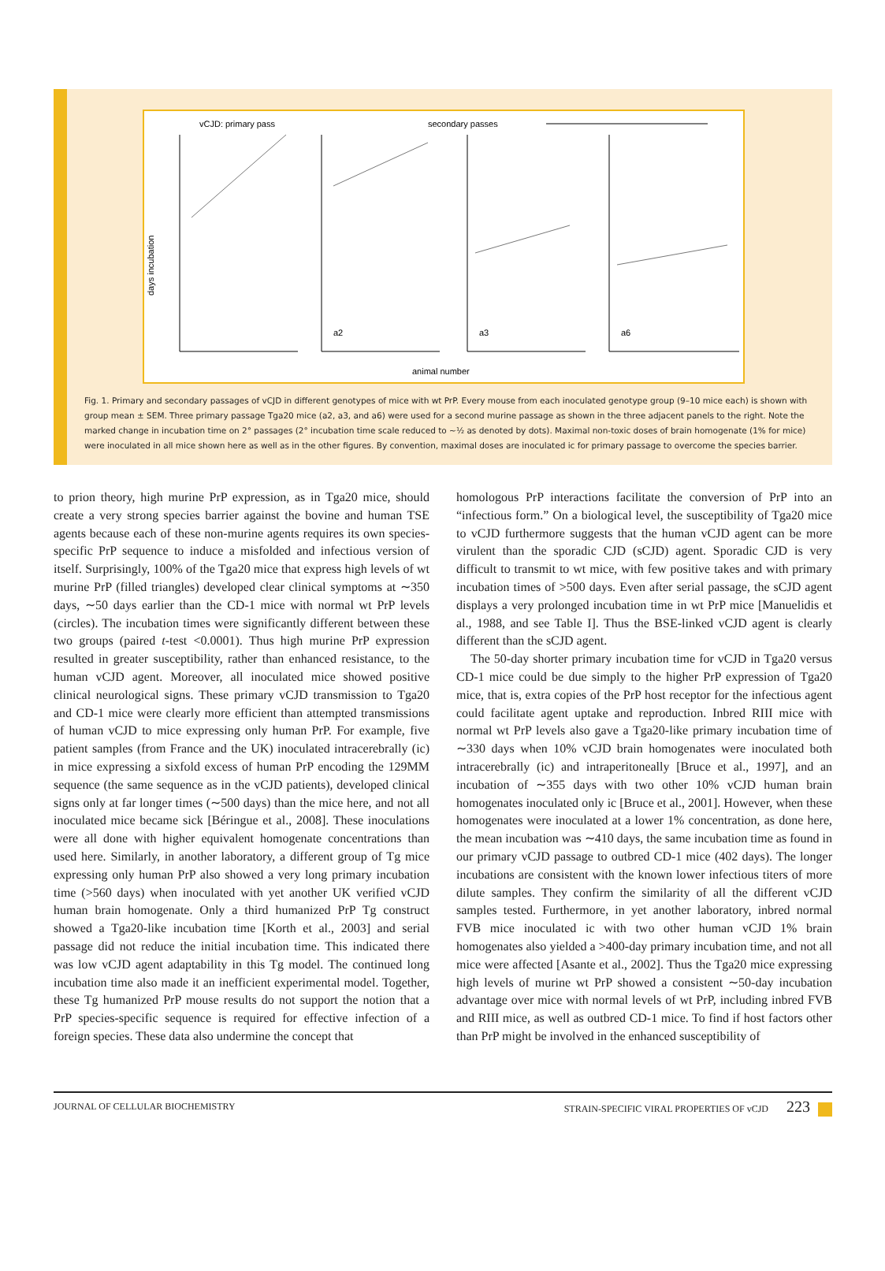vCJD: primary pass
secondary passes
days incubation
animal number
a2
a3
a6
Fig. 1. Primary and secondary passages of vCJD in different genotypes of mice with wt PrP. Every mouse from each inoculated genotype group (9–10 mice each) is shown with group mean ± SEM. Three primary passage Tga20 mice (a2, a3, and a6) were used for a second murine passage as shown in the three adjacent panels to the right. Note the marked change in incubation time on 2° passages (2° incubation time scale reduced to ∼½ as denoted by dots). Maximal non-toxic doses of brain homogenate (1% for mice) were inoculated in all mice shown here as well as in the other figures. By convention, maximal doses are inoculated ic for primary passage to overcome the species barrier.
to prion theory, high murine PrP expression, as in Tga20 mice, should create a very strong species barrier against the bovine and human TSE agents because each of these non-murine agents requires its own species-specific PrP sequence to induce a misfolded and infectious version of itself. Surprisingly, 100% of the Tga20 mice that express high levels of wt murine PrP (filled triangles) developed clear clinical symptoms at ∼350 days, ∼50 days earlier than the CD-1 mice with normal wt PrP levels (circles). The incubation times were significantly different between these two groups (paired t-test <0.0001). Thus high murine PrP expression resulted in greater susceptibility, rather than enhanced resistance, to the human vCJD agent. Moreover, all inoculated mice showed positive clinical neurological signs. These primary vCJD transmission to Tga20 and CD-1 mice were clearly more efficient than attempted transmissions of human vCJD to mice expressing only human PrP. For example, five patient samples (from France and the UK) inoculated intracerebrally (ic) in mice expressing a sixfold excess of human PrP encoding the 129MM sequence (the same sequence as in the vCJD patients), developed clinical signs only at far longer times (∼500 days) than the mice here, and not all inoculated mice became sick [Béringue et al., 2008]. These inoculations were all done with higher equivalent homogenate concentrations than used here. Similarly, in another laboratory, a different group of Tg mice expressing only human PrP also showed a very long primary incubation time (>560 days) when inoculated with yet another UK verified vCJD human brain homogenate. Only a third humanized PrP Tg construct showed a Tga20-like incubation time [Korth et al., 2003] and serial passage did not reduce the initial incubation time. This indicated there was low vCJD agent adaptability in this Tg model. The continued long incubation time also made it an inefficient experimental model. Together, these Tg humanized PrP mouse results do not support the notion that a PrP species-specific sequence is required for effective infection of a foreign species. These data also undermine the concept that
homologous PrP interactions facilitate the conversion of PrP into an “infectious form.” On a biological level, the susceptibility of Tga20 mice to vCJD furthermore suggests that the human vCJD agent can be more virulent than the sporadic CJD (sCJD) agent. Sporadic CJD is very difficult to transmit to wt mice, with few positive takes and with primary incubation times of >500 days. Even after serial passage, the sCJD agent displays a very prolonged incubation time in wt PrP mice [Manuelidis et al., 1988, and see Table I]. Thus the BSE-linked vCJD agent is clearly different than the sCJD agent.
The 50-day shorter primary incubation time for vCJD in Tga20 versus CD-1 mice could be due simply to the higher PrP expression of Tga20 mice, that is, extra copies of the PrP host receptor for the infectious agent could facilitate agent uptake and reproduction. Inbred RIII mice with normal wt PrP levels also gave a Tga20-like primary incubation time of ∼330 days when 10% vCJD brain homogenates were inoculated both intracerebrally (ic) and intraperitoneally [Bruce et al., 1997], and an incubation of ∼355 days with two other 10% vCJD human brain homogenates inoculated only ic [Bruce et al., 2001]. However, when these homogenates were inoculated at a lower 1% concentration, as done here, the mean incubation was ∼410 days, the same incubation time as found in our primary vCJD passage to outbred CD-1 mice (402 days). The longer incubations are consistent with the known lower infectious titers of more dilute samples. They confirm the similarity of all the different vCJD samples tested. Furthermore, in yet another laboratory, inbred normal FVB mice inoculated ic with two other human vCJD 1% brain homogenates also yielded a >400-day primary incubation time, and not all mice were affected [Asante et al., 2002]. Thus the Tga20 mice expressing high levels of murine wt PrP showed a consistent ∼50-day incubation advantage over mice with normal levels of wt PrP, including inbred FVB and RIII mice, as well as outbred CD-1 mice. To find if host factors other than PrP might be involved in the enhanced susceptibility of
JOURNAL OF CELLULAR BIOCHEMISTRY STRAIN-SPECIFIC VIRAL PROPERTIES OF vCJD 223